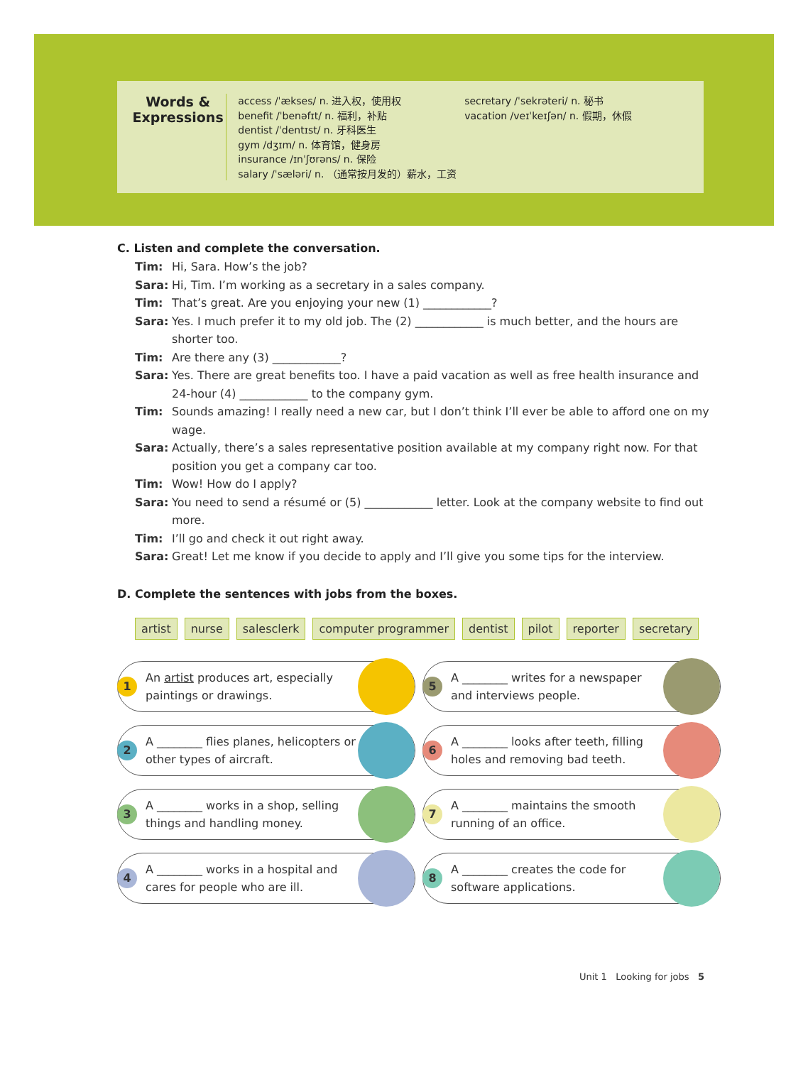Words &
Expressions
access /ˈækses/ n. 进入权，使用权
benefit /ˈbenəfɪt/ n. 福利，补贴
dentist /ˈdentɪst/ n. 牙科医生
gym /dʒɪm/ n. 体育馆，健身房
insurance /ɪnˈʃʊrəns/ n. 保险
salary /ˈsæləri/ n. （通常按月发的）薪水，工资
secretary /ˈsekrəteri/ n. 秘书
vacation /veɪˈkeɪʃən/ n. 假期，休假
C. Listen and complete the conversation.
Tim: Hi, Sara. How’s the job?
Sara: Hi, Tim. I’m working as a secretary in a sales company.
Tim: That’s great. Are you enjoying your new (1) ____________?
Sara: Yes. I much prefer it to my old job. The (2) ____________ is much better, and the hours are shorter too.
Tim: Are there any (3) ____________?
Sara: Yes. There are great benefits too. I have a paid vacation as well as free health insurance and 24-hour (4) ____________ to the company gym.
Tim: Sounds amazing! I really need a new car, but I don’t think I’ll ever be able to afford one on my wage.
Sara: Actually, there’s a sales representative position available at my company right now. For that position you get a company car too.
Tim: Wow! How do I apply?
Sara: You need to send a résumé or (5) ____________ letter. Look at the company website to find out more.
Tim: I’ll go and check it out right away.
Sara: Great! Let me know if you decide to apply and I’ll give you some tips for the interview.
D. Complete the sentences with jobs from the boxes.
artist nurse salesclerk computer programmer dentist pilot reporter secretary
1 An artist produces art, especially paintings or drawings.
5 A ________ writes for a newspaper and interviews people.
2 A ________ flies planes, helicopters or other types of aircraft.
6 A ________ looks after teeth, filling holes and removing bad teeth.
3 A ________ works in a shop, selling things and handling money.
7 A ________ maintains the smooth running of an office.
4 A ________ works in a hospital and cares for people who are ill.
8 A ________ creates the code for software applications.
Unit 1 Looking for jobs 5